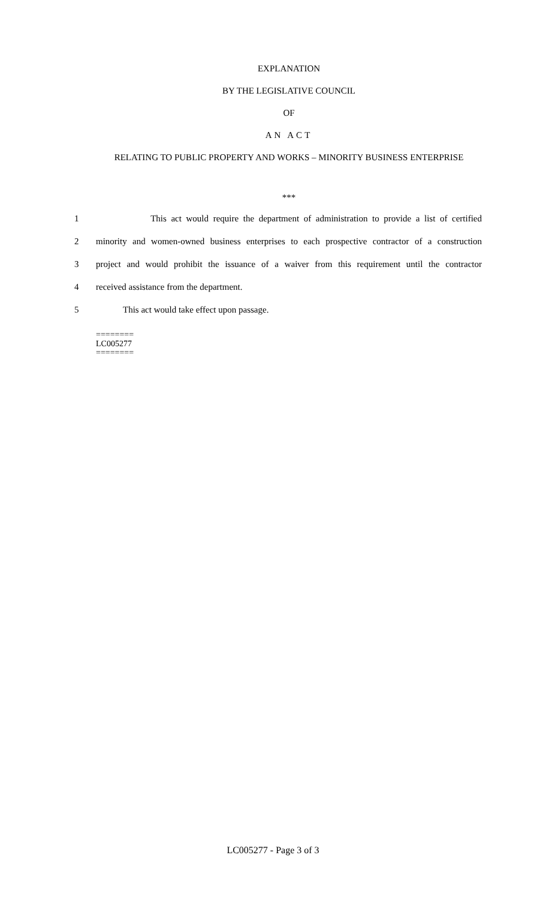EXPLANATION
BY THE LEGISLATIVE COUNCIL
OF
AN ACT
RELATING TO PUBLIC PROPERTY AND WORKS – MINORITY BUSINESS ENTERPRISE
***
1 This act would require the department of administration to provide a list of certified
2 minority and women-owned business enterprises to each prospective contractor of a construction
3 project and would prohibit the issuance of a waiver from this requirement until the contractor
4 received assistance from the department.
5 This act would take effect upon passage.
========
LC005277
========
LC005277 - Page 3 of 3